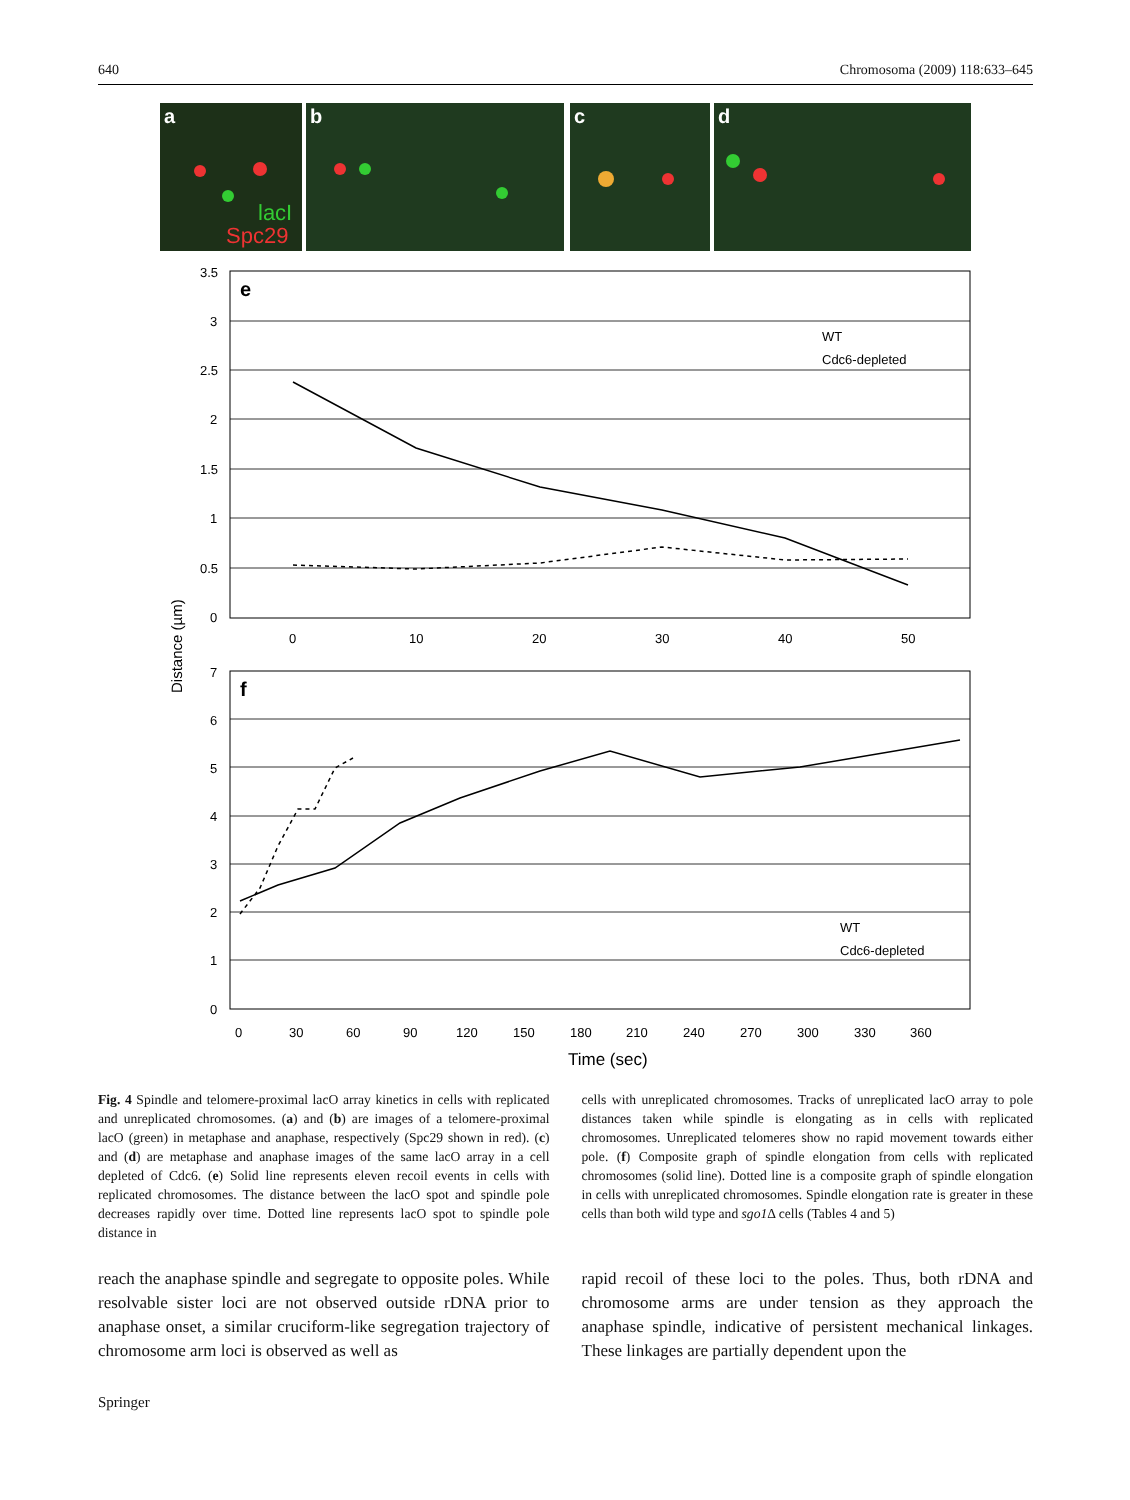640 Chromosoma (2009) 118:633–645
a
b
c
d
lacI
Spc29
3.5
3
2.5
2
1.5
1
0.5
0
e
0
10
20
30
40
50
WT
Cdc6-depleted
Distance (µm)
7
6
5
4
3
2
1
0
f
0
30
60
90
120
150
180
210
240
270
300
330
360
WT
Cdc6-depleted
Time (sec)
Fig. 4 Spindle and telomere-proximal lacO array kinetics in cells with replicated and unreplicated chromosomes. (a) and (b) are images of a telomere-proximal lacO (green) in metaphase and anaphase, respectively (Spc29 shown in red). (c) and (d) are metaphase and anaphase images of the same lacO array in a cell depleted of Cdc6. (e) Solid line represents eleven recoil events in cells with replicated chromosomes. The distance between the lacO spot and spindle pole decreases rapidly over time. Dotted line represents lacO spot to spindle pole distance in
cells with unreplicated chromosomes. Tracks of unreplicated lacO array to pole distances taken while spindle is elongating as in cells with replicated chromosomes. Unreplicated telomeres show no rapid movement towards either pole. (f) Composite graph of spindle elongation from cells with replicated chromosomes (solid line). Dotted line is a composite graph of spindle elongation in cells with unreplicated chromosomes. Spindle elongation rate is greater in these cells than both wild type and sgo1 Δ cells (Tables 4 and 5)
reach the anaphase spindle and segregate to opposite poles. While resolvable sister loci are not observed outside rDNA prior to anaphase onset, a similar cruciform-like segregation trajectory of chromosome arm loci is observed as well as
rapid recoil of these loci to the poles. Thus, both rDNA and chromosome arms are under tension as they approach the anaphase spindle, indicative of persistent mechanical linkages. These linkages are partially dependent upon the
Springer